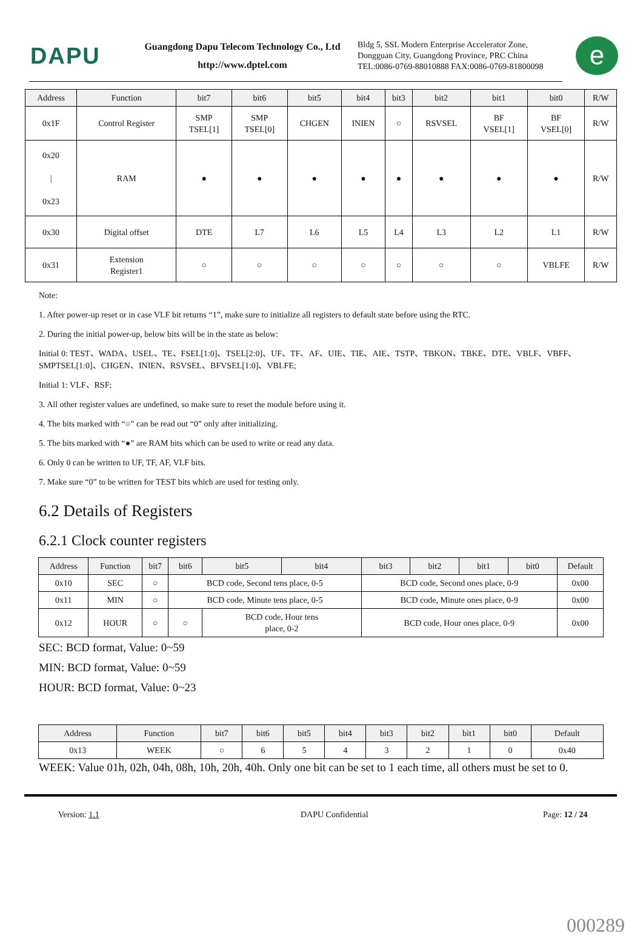DAPU
Guangdong Dapu Telecom Technology Co., Ltd
http://www.dptel.com
Bldg 5, SSL Modern Enterprise Accelerator Zone,
Dongguan City, Guangdong Province, PRC China
TEL:0086-0769-88010888 FAX:0086-0769-81800098
e
| Address | Function | bit7 | bit6 | bit5 | bit4 | bit3 | bit2 | bit1 | bit0 | R/W |
| --- | --- | --- | --- | --- | --- | --- | --- | --- | --- | --- |
| 0x1F | Control Register | SMP TSEL[1] | SMP TSEL[0] | CHGEN | INIEN | ○ | RSVSEL | BF VSEL[1] | BF VSEL[0] | R/W |
| 0x20 / 0x23 | RAM | ● | ● | ● | ● | ● | ● | ● | ● | R/W |
| 0x30 | Digital offset | DTE | L7 | L6 | L5 | L4 | L3 | L2 | L1 | R/W |
| 0x31 | Extension Register1 | ○ | ○ | ○ | ○ | ○ | ○ | ○ | VBLFE | R/W |
Note:
1. After power-up reset or in case VLF bit returns “1”, make sure to initialize all registers to default state before using the RTC.
2. During the initial power-up, below bits will be in the state as below:
Initial 0: TEST、WADA、USEL、TE、FSEL[1:0]、TSEL[2:0]、UF、TF、AF、UIE、TIE、AIE、TSTP、TBKON、TBKE、DTE、VBLF、VBFF、SMPTSEL[1:0]、CHGEN、INIEN、RSVSEL、BFVSEL[1:0]、VBLFE;
Initial 1: VLF、RSF;
3. All other register values are undefined, so make sure to reset the module before using it.
4. The bits marked with “○” can be read out “0” only after initializing.
5. The bits marked with “●” are RAM bits which can be used to write or read any data.
6. Only 0 can be written to UF, TF, AF, VLF bits.
7. Make sure “0” to be written for TEST bits which are used for testing only.
6.2 Details of Registers
6.2.1 Clock counter registers
| Address | Function | bit7 | bit6 | bit5 | bit4 | bit3 | bit2 | bit1 | bit0 | Default |
| --- | --- | --- | --- | --- | --- | --- | --- | --- | --- | --- |
| 0x10 | SEC | ○ | BCD code, Second tens place, 0-5 | | | BCD code, Second ones place, 0-9 | | | | 0x00 |
| 0x11 | MIN | ○ | BCD code, Minute tens place, 0-5 | | | BCD code, Minute ones place, 0-9 | | | | 0x00 |
| 0x12 | HOUR | ○ | ○ | BCD code, Hour tens place, 0-2 | | BCD code, Hour ones place, 0-9 | | | | 0x00 |
SEC: BCD format, Value: 0~59
MIN: BCD format, Value: 0~59
HOUR: BCD format, Value: 0~23
| Address | Function | bit7 | bit6 | bit5 | bit4 | bit3 | bit2 | bit1 | bit0 | Default |
| --- | --- | --- | --- | --- | --- | --- | --- | --- | --- | --- |
| 0x13 | WEEK | ○ | 6 | 5 | 4 | 3 | 2 | 1 | 0 | 0x40 |
WEEK: Value 01h, 02h, 04h, 08h, 10h, 20h, 40h. Only one bit can be set to 1 each time, all others must be set to 0.
Version: 1.1 DAPU Confidential Page: 12 / 24
000289